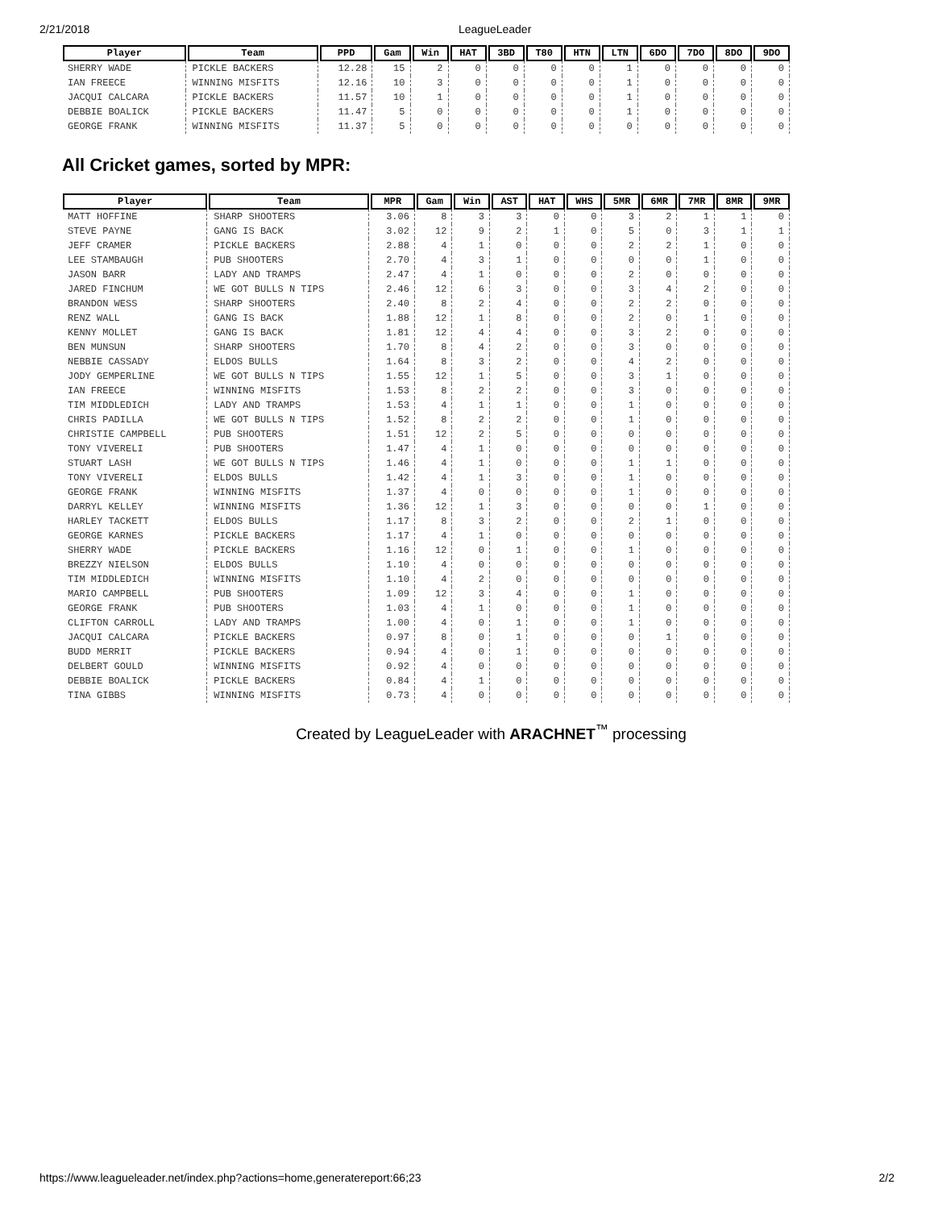2/21/2018 LeagueLeader
| Player | Team | PPD | Gam | Win | HAT | 3BD | T80 | HTN | LTN | 6DO | 7DO | 8DO | 9DO |
| --- | --- | --- | --- | --- | --- | --- | --- | --- | --- | --- | --- | --- | --- |
| SHERRY WADE | PICKLE BACKERS | 12.28 | 15 | 2 | 0 | 0 | 0 | 0 | 1 | 0 | 0 | 0 | 0 |
| IAN FREECE | WINNING MISFITS | 12.16 | 10 | 3 | 0 | 0 | 0 | 0 | 1 | 0 | 0 | 0 | 0 |
| JACQUI CALCARA | PICKLE BACKERS | 11.57 | 10 | 1 | 0 | 0 | 0 | 0 | 1 | 0 | 0 | 0 | 0 |
| DEBBIE BOALICK | PICKLE BACKERS | 11.47 | 5 | 0 | 0 | 0 | 0 | 0 | 1 | 0 | 0 | 0 | 0 |
| GEORGE FRANK | WINNING MISFITS | 11.37 | 5 | 0 | 0 | 0 | 0 | 0 | 0 | 0 | 0 | 0 | 0 |
All Cricket games, sorted by MPR:
| Player | Team | MPR | Gam | Win | AST | HAT | WHS | 5MR | 6MR | 7MR | 8MR | 9MR |
| --- | --- | --- | --- | --- | --- | --- | --- | --- | --- | --- | --- | --- |
| MATT HOFFINE | SHARP SHOOTERS | 3.06 | 8 | 3 | 3 | 0 | 0 | 3 | 2 | 1 | 1 | 0 |
| STEVE PAYNE | GANG IS BACK | 3.02 | 12 | 9 | 2 | 1 | 0 | 5 | 0 | 3 | 1 | 1 |
| JEFF CRAMER | PICKLE BACKERS | 2.88 | 4 | 1 | 0 | 0 | 0 | 2 | 2 | 1 | 0 | 0 |
| LEE STAMBAUGH | PUB SHOOTERS | 2.70 | 4 | 3 | 1 | 0 | 0 | 0 | 0 | 1 | 0 | 0 |
| JASON BARR | LADY AND TRAMPS | 2.47 | 4 | 1 | 0 | 0 | 0 | 2 | 0 | 0 | 0 | 0 |
| JARED FINCHUM | WE GOT BULLS N TIPS | 2.46 | 12 | 6 | 3 | 0 | 0 | 3 | 4 | 2 | 0 | 0 |
| BRANDON WESS | SHARP SHOOTERS | 2.40 | 8 | 2 | 4 | 0 | 0 | 2 | 2 | 0 | 0 | 0 |
| RENZ WALL | GANG IS BACK | 1.88 | 12 | 1 | 8 | 0 | 0 | 2 | 0 | 1 | 0 | 0 |
| KENNY MOLLET | GANG IS BACK | 1.81 | 12 | 4 | 4 | 0 | 0 | 3 | 2 | 0 | 0 | 0 |
| BEN MUNSUN | SHARP SHOOTERS | 1.70 | 8 | 4 | 2 | 0 | 0 | 3 | 0 | 0 | 0 | 0 |
| NEBBIE CASSADY | ELDOS BULLS | 1.64 | 8 | 3 | 2 | 0 | 0 | 4 | 2 | 0 | 0 | 0 |
| JODY GEMPERLINE | WE GOT BULLS N TIPS | 1.55 | 12 | 1 | 5 | 0 | 0 | 3 | 1 | 0 | 0 | 0 |
| IAN FREECE | WINNING MISFITS | 1.53 | 8 | 2 | 2 | 0 | 0 | 3 | 0 | 0 | 0 | 0 |
| TIM MIDDLEDICH | LADY AND TRAMPS | 1.53 | 4 | 1 | 1 | 0 | 0 | 1 | 0 | 0 | 0 | 0 |
| CHRIS PADILLA | WE GOT BULLS N TIPS | 1.52 | 8 | 2 | 2 | 0 | 0 | 1 | 0 | 0 | 0 | 0 |
| CHRISTIE CAMPBELL | PUB SHOOTERS | 1.51 | 12 | 2 | 5 | 0 | 0 | 0 | 0 | 0 | 0 | 0 |
| TONY VIVERELI | PUB SHOOTERS | 1.47 | 4 | 1 | 0 | 0 | 0 | 0 | 0 | 0 | 0 | 0 |
| STUART LASH | WE GOT BULLS N TIPS | 1.46 | 4 | 1 | 0 | 0 | 0 | 1 | 1 | 0 | 0 | 0 |
| TONY VIVERELI | ELDOS BULLS | 1.42 | 4 | 1 | 3 | 0 | 0 | 1 | 0 | 0 | 0 | 0 |
| GEORGE FRANK | WINNING MISFITS | 1.37 | 4 | 0 | 0 | 0 | 0 | 1 | 0 | 0 | 0 | 0 |
| DARRYL KELLEY | WINNING MISFITS | 1.36 | 12 | 1 | 3 | 0 | 0 | 0 | 0 | 1 | 0 | 0 |
| HARLEY TACKETT | ELDOS BULLS | 1.17 | 8 | 3 | 2 | 0 | 0 | 2 | 1 | 0 | 0 | 0 |
| GEORGE KARNES | PICKLE BACKERS | 1.17 | 4 | 1 | 0 | 0 | 0 | 0 | 0 | 0 | 0 | 0 |
| SHERRY WADE | PICKLE BACKERS | 1.16 | 12 | 0 | 1 | 0 | 0 | 1 | 0 | 0 | 0 | 0 |
| BREZZY NIELSON | ELDOS BULLS | 1.10 | 4 | 0 | 0 | 0 | 0 | 0 | 0 | 0 | 0 | 0 |
| TIM MIDDLEDICH | WINNING MISFITS | 1.10 | 4 | 2 | 0 | 0 | 0 | 0 | 0 | 0 | 0 | 0 |
| MARIO CAMPBELL | PUB SHOOTERS | 1.09 | 12 | 3 | 4 | 0 | 0 | 1 | 0 | 0 | 0 | 0 |
| GEORGE FRANK | PUB SHOOTERS | 1.03 | 4 | 1 | 0 | 0 | 0 | 1 | 0 | 0 | 0 | 0 |
| CLIFTON CARROLL | LADY AND TRAMPS | 1.00 | 4 | 0 | 1 | 0 | 0 | 1 | 0 | 0 | 0 | 0 |
| JACQUI CALCARA | PICKLE BACKERS | 0.97 | 8 | 0 | 1 | 0 | 0 | 0 | 1 | 0 | 0 | 0 |
| BUDD MERRIT | PICKLE BACKERS | 0.94 | 4 | 0 | 1 | 0 | 0 | 0 | 0 | 0 | 0 | 0 |
| DELBERT GOULD | WINNING MISFITS | 0.92 | 4 | 0 | 0 | 0 | 0 | 0 | 0 | 0 | 0 | 0 |
| DEBBIE BOALICK | PICKLE BACKERS | 0.84 | 4 | 1 | 0 | 0 | 0 | 0 | 0 | 0 | 0 | 0 |
| TINA GIBBS | WINNING MISFITS | 0.73 | 4 | 0 | 0 | 0 | 0 | 0 | 0 | 0 | 0 | 0 |
Created by LeagueLeader with ARACHNET<sup>™</sup> processing
https://www.leagueleader.net/index.php?actions=home,generatereport:66;23 2/2